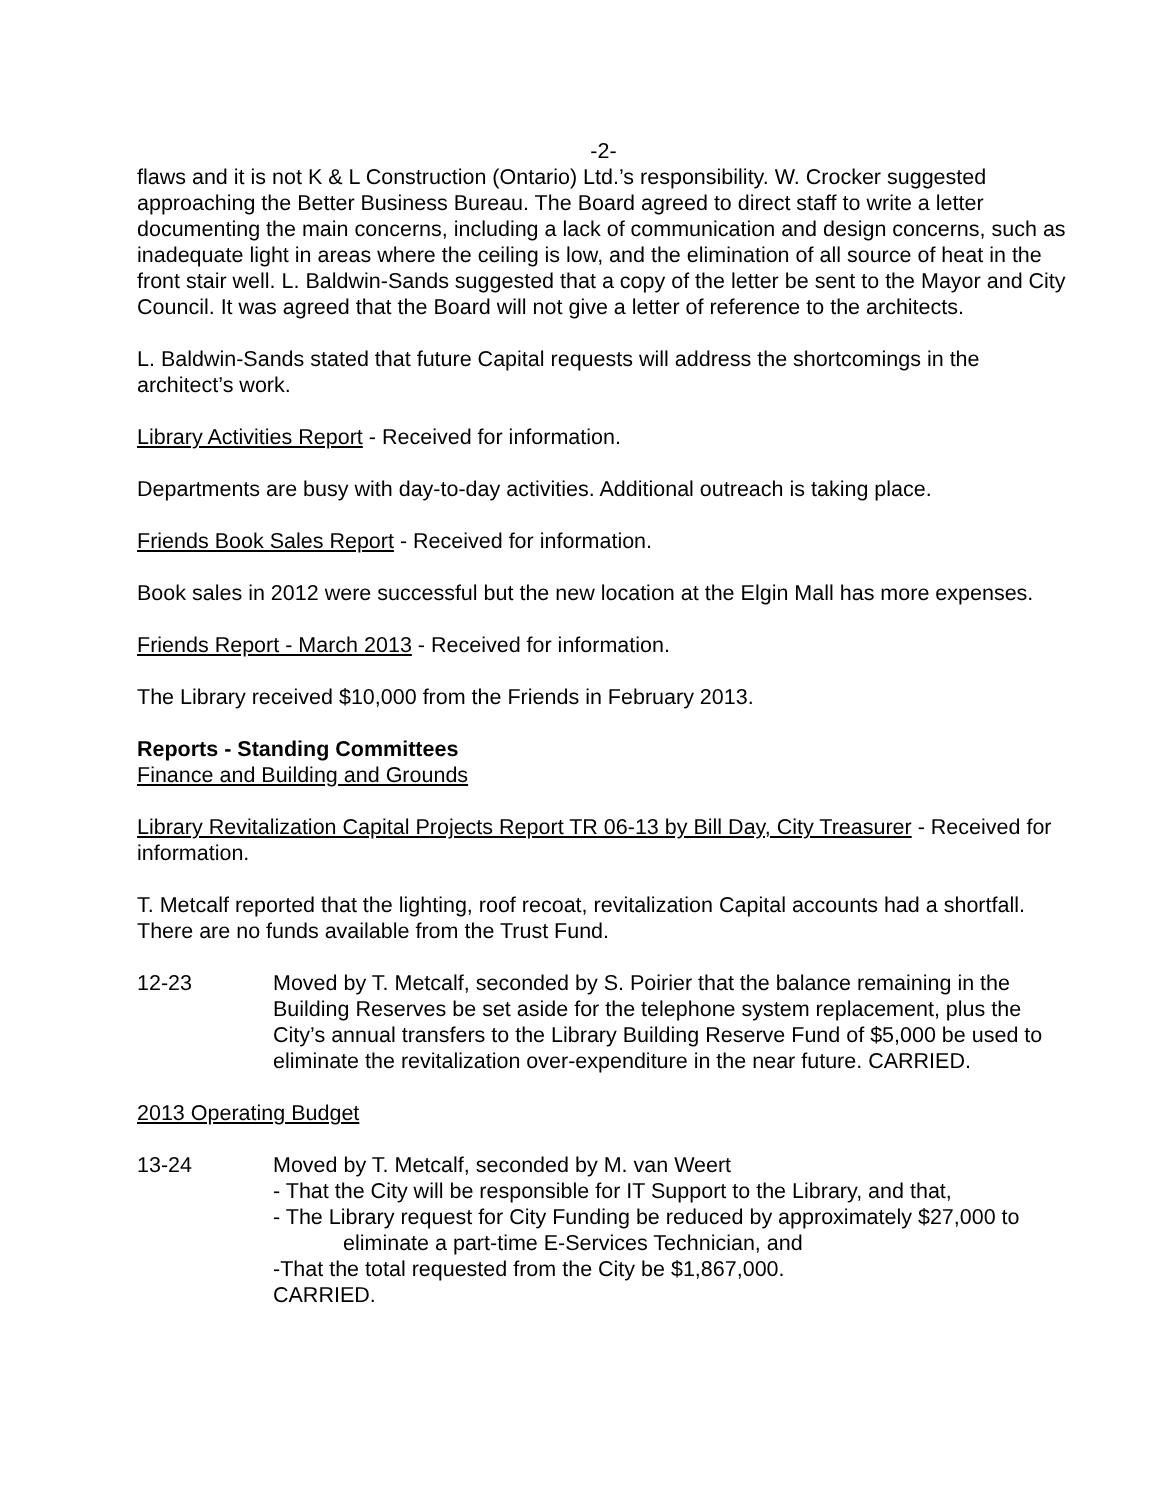-2-
flaws and it is not K & L Construction (Ontario) Ltd.’s responsibility. W. Crocker suggested approaching the Better Business Bureau. The Board agreed to direct staff to write a letter documenting the main concerns, including a lack of communication and design concerns, such as inadequate light in areas where the ceiling is low, and the elimination of all source of heat in the front stair well. L. Baldwin-Sands suggested that a copy of the letter be sent to the Mayor and City Council. It was agreed that the Board will not give a letter of reference to the architects.
L. Baldwin-Sands stated that future Capital requests will address the shortcomings in the architect’s work.
Library Activities Report - Received for information.
Departments are busy with day-to-day activities. Additional outreach is taking place.
Friends Book Sales Report - Received for information.
Book sales in 2012 were successful but the new location at the Elgin Mall has more expenses.
Friends Report - March 2013 - Received for information.
The Library received $10,000 from the Friends in February 2013.
Reports - Standing Committees
Finance and Building and Grounds
Library Revitalization Capital Projects Report TR 06-13 by Bill Day, City Treasurer - Received for information.
T. Metcalf reported that the lighting, roof recoat, revitalization Capital accounts had a shortfall. There are no funds available from the Trust Fund.
12-23 Moved by T. Metcalf, seconded by S. Poirier that the balance remaining in the Building Reserves be set aside for the telephone system replacement, plus the City’s annual transfers to the Library Building Reserve Fund of $5,000 be used to eliminate the revitalization over-expenditure in the near future. CARRIED.
2013 Operating Budget
13-24 Moved by T. Metcalf, seconded by M. van Weert
- That the City will be responsible for IT Support to the Library, and that,
- The Library request for City Funding be reduced by approximately $27,000 to
eliminate a part-time E-Services Technician, and
-That the total requested from the City be $1,867,000.
CARRIED.